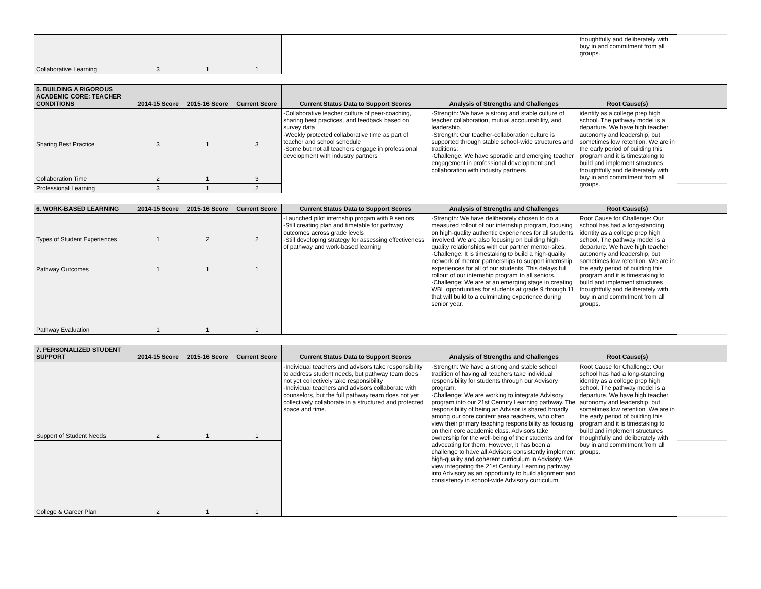| Collaborative Learning | 3 | 1 | 1 | | | thoughtfully and deliberately with buy in and commitment from all groups. | |
| 5. BUILDING A RIGOROUS ACADEMIC CORE: TEACHER CONDITIONS | 2014-15 Score | 2015-16 Score | Current Score | Current Status Data to Support Scores | Analysis of Strengths and Challenges | Root Cause(s) | |
| --- | --- | --- | --- | --- | --- | --- | --- |
| Sharing Best Practice | 3 | 1 | 3 | -Collaborative teacher culture of peer-coaching, sharing best practices, and feedback based on survey data -Weekly protected collaborative time as part of teacher and school schedule -Some but not all teachers engage in professional development with industry partners | -Strength: We have a strong and stable culture of teacher collaboration, mutual accountability, and leadership. -Strength: Our teacher-collaboration culture is supported through stable school-wide structures and traditions. -Challenge: We have sporadic and emerging teacher engagement in professional development and collaboration with industry partners | identity as a college prep high school. The pathway model is a departure. We have high teacher autonomy and leadership, but sometimes low retention. We are in the early period of building this program and it is timestaking to build and implement structures thoughtfully and deliberately with buy in and commitment from all groups. | |
| Collaboration Time | 2 | 1 | 3 | | | | |
| Professional Learning | 3 | 1 | 2 | | | | |
| 6. WORK-BASED LEARNING | 2014-15 Score | 2015-16 Score | Current Score | Current Status Data to Support Scores | Analysis of Strengths and Challenges | Root Cause(s) | |
| --- | --- | --- | --- | --- | --- | --- | --- |
| Types of Student Experiences | 1 | 2 | 2 | -Launched pilot internship progam with 9 seniors -Still creating plan and timetable for pathway outcomes across grade levels -Still developing strategy for assessing effectiveness of pathway and work-based learning | -Strength: We have deliberately chosen to do a measured rollout of our internship program, focusing on high-quality authentic experiences for all students involved. We are also focusing on building high-quality relationships with our partner mentor-sites. -Challenge: It is timestaking to build a high-quality network of mentor partnerships to support internship experiences for all of our students. This delays full rollout of our internship program to all seniors. -Challenge: We are at an emerging stage in creating WBL opportunities for students at grade 9 through 11 that will build to a culminating experience during senior year. | Root Cause for Challenge: Our school has had a long-standing identity as a college prep high school. The pathway model is a departure. We have high teacher autonomy and leadership, but sometimes low retention. We are in the early period of building this program and it is timestaking to build and implement structures thoughtfully and deliberately with buy in and commitment from all groups. | |
| Pathway Outcomes | 1 | 1 | 1 | | | | |
| Pathway Evaluation | 1 | 1 | 1 | | | | |
| 7. PERSONALIZED STUDENT SUPPORT | 2014-15 Score | 2015-16 Score | Current Score | Current Status Data to Support Scores | Analysis of Strengths and Challenges | Root Cause(s) | |
| --- | --- | --- | --- | --- | --- | --- | --- |
| Support of Student Needs | 2 | 1 | 1 | -Individual teachers and advisors take responsibility to address student needs, but pathway team does not yet collectively take responsibility -Individual teachers and advisors collaborate with counselors, but the full pathway team does not yet collectively collaborate in a structured and protected space and time. | -Strength: We have a strong and stable school tradition of having all teachers take individual responsibility for students through our Advisory program. -Challenge: We are working to integrate Advisory program into our 21st Century Learning pathway. The responsibility of being an Advisor is shared broadly among our core content area teachers, who often view their primary teaching responsibility as focusing on their core academic class. Advisors take ownership for the well-being of their students and for advocating for them. However, it has been a challenge to have all Advisors consistently implement high-quality and coherent curriculum in Advisory. We view integrating the 21st Century Learning pathway into Advisory as an opportunity to build alignment and consistency in school-wide Advisory curriculum. | Root Cause for Challenge: Our school has had a long-standing identity as a college prep high school. The pathway model is a departure. We have high teacher autonomy and leadership, but sometimes low retention. We are in the early period of building this program and it is timestaking to build and implement structures thoughtfully and deliberately with buy in and commitment from all groups. | |
| College & Career Plan | 2 | 1 | 1 | | | | |